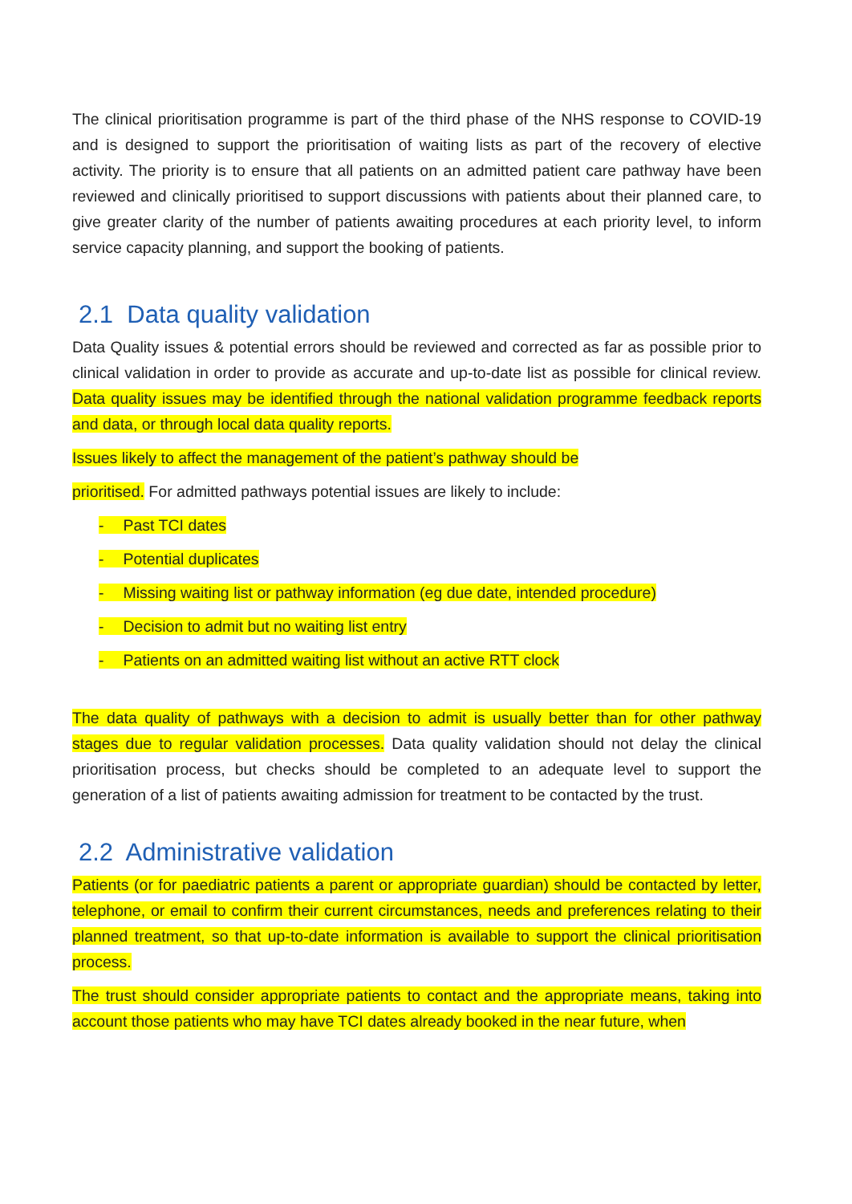The clinical prioritisation programme is part of the third phase of the NHS response to COVID-19 and is designed to support the prioritisation of waiting lists as part of the recovery of elective activity. The priority is to ensure that all patients on an admitted patient care pathway have been reviewed and clinically prioritised to support discussions with patients about their planned care, to give greater clarity of the number of patients awaiting procedures at each priority level, to inform service capacity planning, and support the booking of patients.
2.1 Data quality validation
Data Quality issues & potential errors should be reviewed and corrected as far as possible prior to clinical validation in order to provide as accurate and up-to-date list as possible for clinical review. Data quality issues may be identified through the national validation programme feedback reports and data, or through local data quality reports.
Issues likely to affect the management of the patient’s pathway should be
prioritised. For admitted pathways potential issues are likely to include:
- Past TCI dates
- Potential duplicates
- Missing waiting list or pathway information (eg due date, intended procedure)
- Decision to admit but no waiting list entry
- Patients on an admitted waiting list without an active RTT clock
The data quality of pathways with a decision to admit is usually better than for other pathway stages due to regular validation processes. Data quality validation should not delay the clinical prioritisation process, but checks should be completed to an adequate level to support the generation of a list of patients awaiting admission for treatment to be contacted by the trust.
2.2 Administrative validation
Patients (or for paediatric patients a parent or appropriate guardian) should be contacted by letter, telephone, or email to confirm their current circumstances, needs and preferences relating to their planned treatment, so that up-to-date information is available to support the clinical prioritisation process.
The trust should consider appropriate patients to contact and the appropriate means, taking into account those patients who may have TCI dates already booked in the near future, when